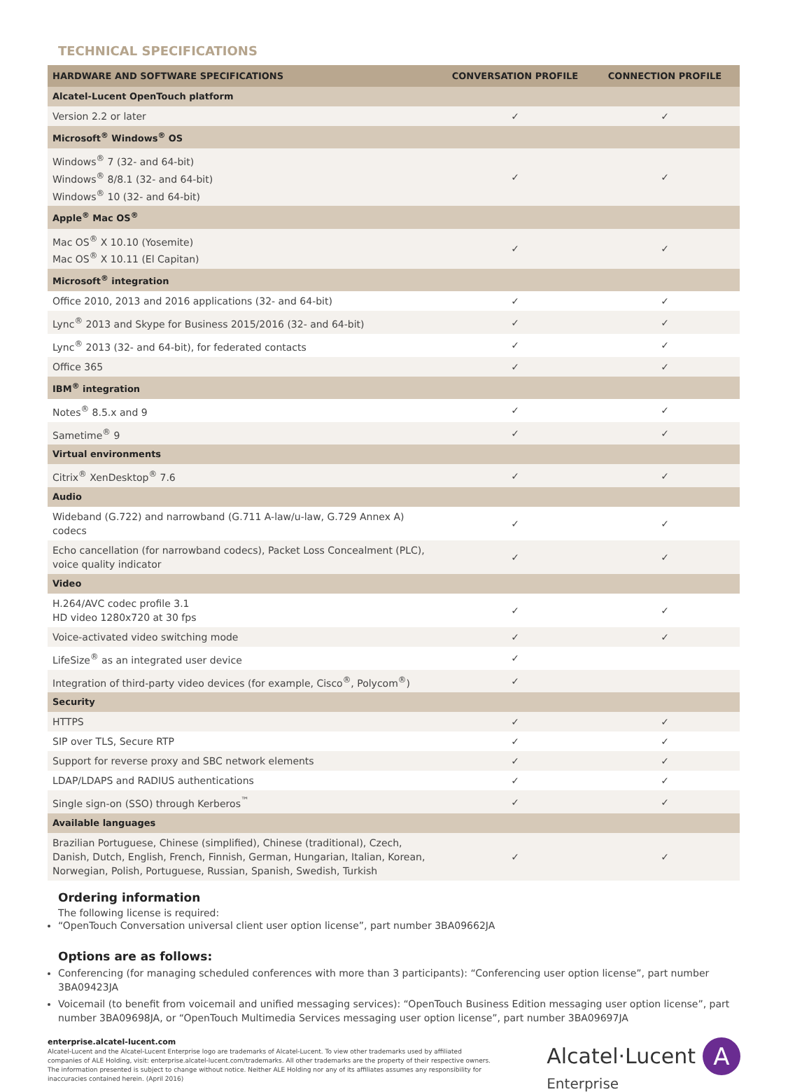TECHNICAL SPECIFICATIONS
| HARDWARE AND SOFTWARE SPECIFICATIONS | CONVERSATION PROFILE | CONNECTION PROFILE |
| --- | --- | --- |
| Alcatel-Lucent OpenTouch platform | | |
| Version 2.2 or later | ✓ | ✓ |
| Microsoft<sup>®</sup> Windows<sup>®</sup> OS | | |
| Windows<sup>®</sup> 7 (32- and 64-bit) Windows<sup>®</sup> 8/8.1 (32- and 64-bit) Windows<sup>®</sup> 10 (32- and 64-bit) | ✓ | ✓ |
| Apple<sup>®</sup> Mac OS<sup>®</sup> | | |
| Mac OS<sup>®</sup> X 10.10 (Yosemite) Mac OS<sup>®</sup> X 10.11 (El Capitan) | ✓ | ✓ |
| Microsoft<sup>®</sup> integration | | |
| Office 2010, 2013 and 2016 applications (32- and 64-bit) | ✓ | ✓ |
| Lync<sup>®</sup> 2013 and Skype for Business 2015/2016 (32- and 64-bit) | ✓ | ✓ |
| Lync<sup>®</sup> 2013 (32- and 64-bit), for federated contacts | ✓ | ✓ |
| Office 365 | ✓ | ✓ |
| IBM<sup>®</sup> integration | | |
| Notes<sup>®</sup> 8.5.x and 9 | ✓ | ✓ |
| Sametime<sup>®</sup> 9 | ✓ | ✓ |
| Virtual environments | | |
| Citrix<sup>®</sup> XenDesktop<sup>®</sup> 7.6 | ✓ | ✓ |
| Audio | | |
| Wideband (G.722) and narrowband (G.711 A-law/u-law, G.729 Annex A) codecs | ✓ | ✓ |
| Echo cancellation (for narrowband codecs), Packet Loss Concealment (PLC), voice quality indicator | ✓ | ✓ |
| Video | | |
| H.264/AVC codec profile 3.1 HD video 1280x720 at 30 fps | ✓ | ✓ |
| Voice-activated video switching mode | ✓ | ✓ |
| LifeSize<sup>®</sup> as an integrated user device | ✓ | |
| Integration of third-party video devices (for example, Cisco<sup>®</sup>, Polycom<sup>®</sup>) | ✓ | |
| Security | | |
| HTTPS | ✓ | ✓ |
| SIP over TLS, Secure RTP | ✓ | ✓ |
| Support for reverse proxy and SBC network elements | ✓ | ✓ |
| LDAP/LDAPS and RADIUS authentications | ✓ | ✓ |
| Single sign-on (SSO) through Kerberos<sup>™</sup> | ✓ | ✓ |
| Available languages | | |
| Brazilian Portuguese, Chinese (simplified), Chinese (traditional), Czech, Danish, Dutch, English, French, Finnish, German, Hungarian, Italian, Korean, Norwegian, Polish, Portuguese, Russian, Spanish, Swedish, Turkish | ✓ | ✓ |
Ordering information
The following license is required:
“OpenTouch Conversation universal client user option license”, part number 3BA09662JA
Options are as follows:
Conferencing (for managing scheduled conferences with more than 3 participants): “Conferencing user option license”, part number 3BA09423JA
Voicemail (to benefit from voicemail and unified messaging services): “OpenTouch Business Edition messaging user option license”, part number 3BA09698JA, or “OpenTouch Multimedia Services messaging user option license”, part number 3BA09697JA
enterprise.alcatel-lucent.com
Alcatel-Lucent and the Alcatel-Lucent Enterprise logo are trademarks of Alcatel-Lucent. To view other trademarks used by affiliated companies of ALE Holding, visit: enterprise.alcatel-lucent.com/trademarks. All other trademarks are the property of their respective owners. The information presented is subject to change without notice. Neither ALE Holding nor any of its affiliates assumes any responsibility for inaccuracies contained herein. (April 2016)
Alcatel·Lucent A
Enterprise